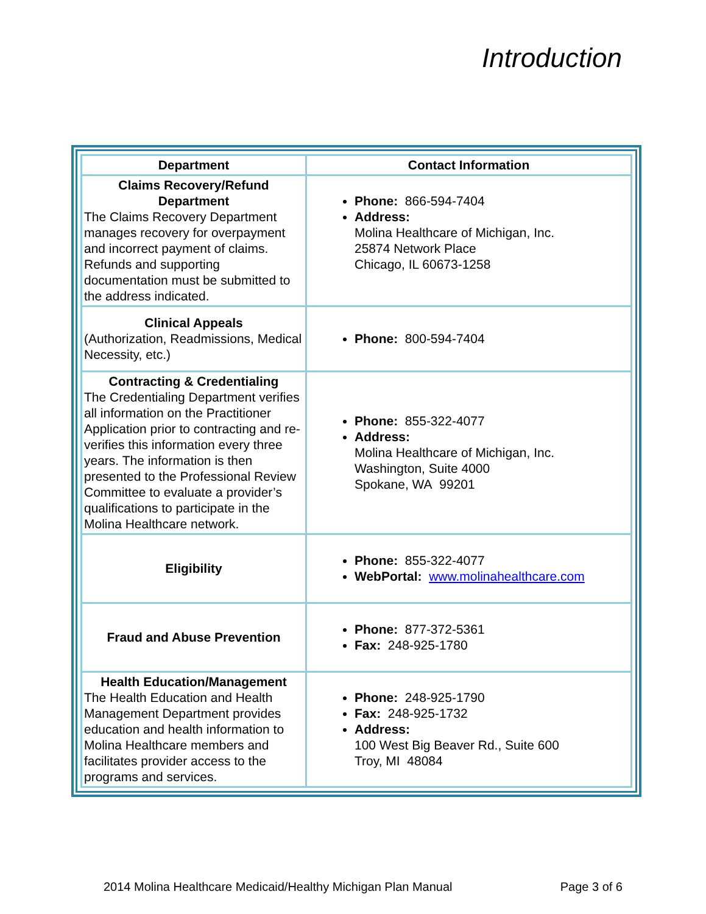Introduction
| Department | Contact Information |
| --- | --- |
| Claims Recovery/Refund Department The Claims Recovery Department manages recovery for overpayment and incorrect payment of claims. Refunds and supporting documentation must be submitted to the address indicated. | Phone: 866-594-7404 Address: Molina Healthcare of Michigan, Inc. 25874 Network Place Chicago, IL 60673-1258 |
| Clinical Appeals (Authorization, Readmissions, Medical Necessity, etc.) | Phone: 800-594-7404 |
| Contracting & Credentialing The Credentialing Department verifies all information on the Practitioner Application prior to contracting and re-verifies this information every three years. The information is then presented to the Professional Review Committee to evaluate a provider’s qualifications to participate in the Molina Healthcare network. | Phone: 855-322-4077 Address: Molina Healthcare of Michigan, Inc. Washington, Suite 4000 Spokane, WA 99201 |
| Eligibility | Phone: 855-322-4077 WebPortal: www.molinahealthcare.com |
| Fraud and Abuse Prevention | Phone: 877-372-5361 Fax: 248-925-1780 |
| Health Education/Management The Health Education and Health Management Department provides education and health information to Molina Healthcare members and facilitates provider access to the programs and services. | Phone: 248-925-1790 Fax: 248-925-1732 Address: 100 West Big Beaver Rd., Suite 600 Troy, MI 48084 |
2014 Molina Healthcare Medicaid/Healthy Michigan Plan Manual Page 3 of 6